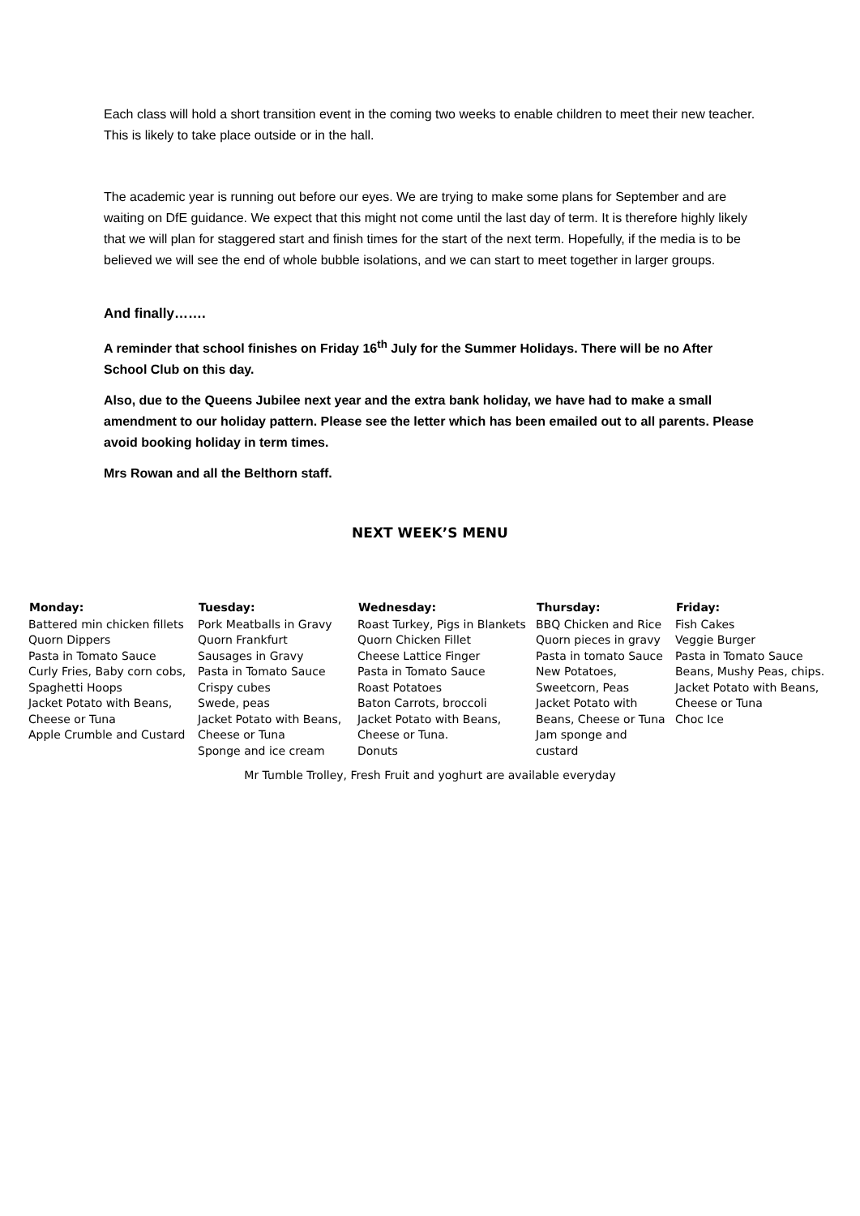Each class will hold a short transition event in the coming two weeks to enable children to meet their new teacher. This is likely to take place outside or in the hall.
The academic year is running out before our eyes. We are trying to make some plans for September and are waiting on DfE guidance. We expect that this might not come until the last day of term. It is therefore highly likely that we will plan for staggered start and finish times for the start of the next term. Hopefully, if the media is to be believed we will see the end of whole bubble isolations, and we can start to meet together in larger groups.
And finally…….
A reminder that school finishes on Friday 16<sup>th</sup> July for the Summer Holidays. There will be no After School Club on this day.
Also, due to the Queens Jubilee next year and the extra bank holiday, we have had to make a small amendment to our holiday pattern. Please see the letter which has been emailed out to all parents. Please avoid booking holiday in term times.
Mrs Rowan and all the Belthorn staff.
NEXT WEEK’S MENU
| Monday: | Tuesday: | Wednesday: | Thursday: | Friday: |
| --- | --- | --- | --- | --- |
| Battered min chicken fillets Quorn Dippers Pasta in Tomato Sauce Curly Fries, Baby corn cobs, Spaghetti Hoops Jacket Potato with Beans, Cheese or Tuna Apple Crumble and Custard | Pork Meatballs in Gravy Quorn Frankfurt Sausages in Gravy Pasta in Tomato Sauce Crispy cubes Swede, peas Jacket Potato with Beans, Cheese or Tuna Sponge and ice cream | Roast Turkey, Pigs in Blankets Quorn Chicken Fillet Cheese Lattice Finger Pasta in Tomato Sauce Roast Potatoes Baton Carrots, broccoli Jacket Potato with Beans, Cheese or Tuna. Donuts | BBQ Chicken and Rice Quorn pieces in gravy Pasta in tomato Sauce New Potatoes, Sweetcorn, Peas Jacket Potato with Beans, Cheese or Tuna Jam sponge and custard | Fish Cakes Veggie Burger Pasta in Tomato Sauce Beans, Mushy Peas, chips. Jacket Potato with Beans, Cheese or Tuna Choc Ice |
Mr Tumble Trolley, Fresh Fruit and yoghurt are available everyday